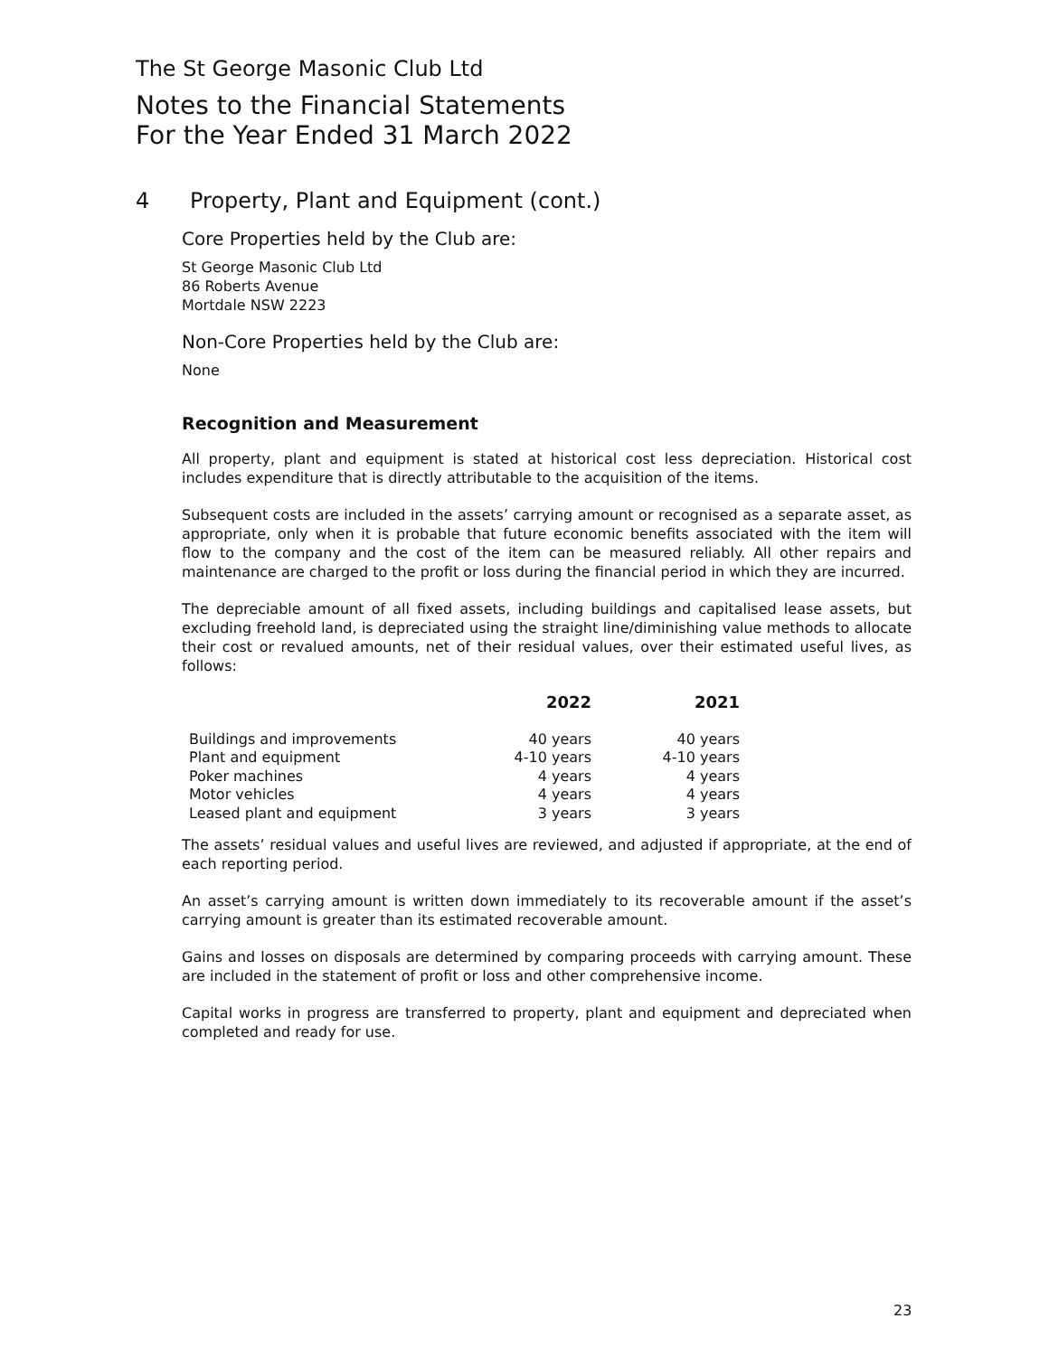The St George Masonic Club Ltd
Notes to the Financial Statements
For the Year Ended 31 March 2022
4 Property, Plant and Equipment (cont.)
Core Properties held by the Club are:
St George Masonic Club Ltd
86 Roberts Avenue
Mortdale NSW 2223
Non-Core Properties held by the Club are:
None
Recognition and Measurement
All property, plant and equipment is stated at historical cost less depreciation. Historical cost includes expenditure that is directly attributable to the acquisition of the items.
Subsequent costs are included in the assets’ carrying amount or recognised as a separate asset, as appropriate, only when it is probable that future economic benefits associated with the item will flow to the company and the cost of the item can be measured reliably. All other repairs and maintenance are charged to the profit or loss during the financial period in which they are incurred.
The depreciable amount of all fixed assets, including buildings and capitalised lease assets, but excluding freehold land, is depreciated using the straight line/diminishing value methods to allocate their cost or revalued amounts, net of their residual values, over their estimated useful lives, as follows:
| | 2022 | 2021 |
| --- | --- | --- |
| Buildings and improvements | 40 years | 40 years |
| Plant and equipment | 4-10 years | 4-10 years |
| Poker machines | 4 years | 4 years |
| Motor vehicles | 4 years | 4 years |
| Leased plant and equipment | 3 years | 3 years |
The assets’ residual values and useful lives are reviewed, and adjusted if appropriate, at the end of each reporting period.
An asset’s carrying amount is written down immediately to its recoverable amount if the asset’s carrying amount is greater than its estimated recoverable amount.
Gains and losses on disposals are determined by comparing proceeds with carrying amount. These are included in the statement of profit or loss and other comprehensive income.
Capital works in progress are transferred to property, plant and equipment and depreciated when completed and ready for use.
23